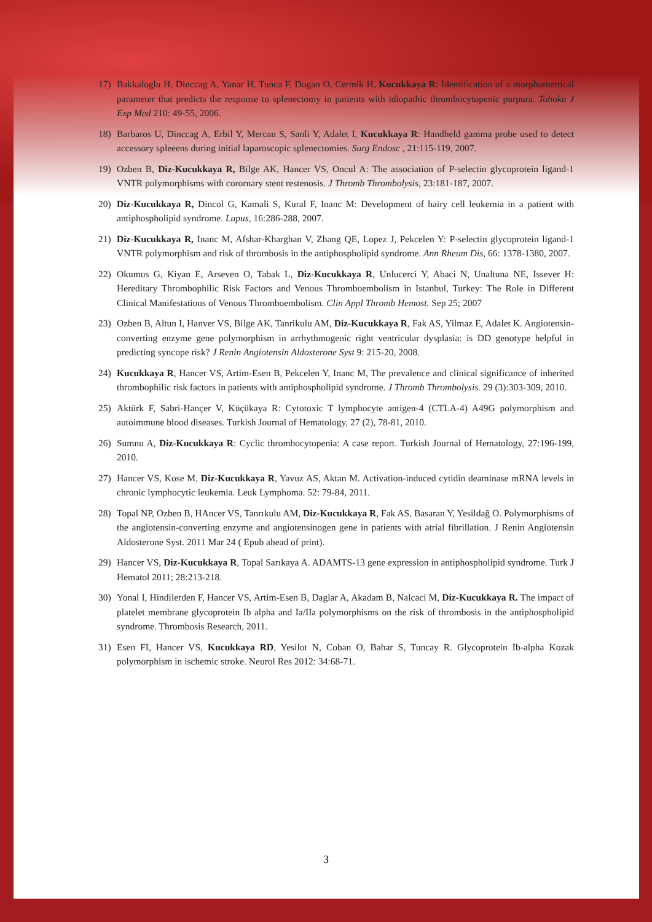17) Bakkaloglu H, Dinccag A, Yanar H, Tunca F, Dogan O, Cermik H, Kucukkaya R: Identification of a morphometrical parameter that predicts the response to splenectomy in patients with idiopathic thrombocytopenic purpura. Tohoku J Exp Med 210: 49-55, 2006.
18) Barbaros U, Dinccag A, Erbil Y, Mercan S, Sanli Y, Adalet I, Kucukkaya R: Handheld gamma probe used to detect accessory spleeens during initial laparoscopic splenectomies. Surg Endosc , 21:115-119, 2007.
19) Ozben B, Diz-Kucukkaya R, Bilge AK, Hancer VS, Oncul A: The association of P-selectin glycoprotein ligand-1 VNTR polymorphisms with corornary stent restenosis. J Thromb Thrombolysis, 23:181-187, 2007.
20) Diz-Kucukkaya R, Dincol G, Kamali S, Kural F, Inanc M: Development of hairy cell leukemia in a patient with antiphospholipid syndrome. Lupus, 16:286-288, 2007.
21) Diz-Kucukkaya R, Inanc M, Afshar-Kharghan V, Zhang QE, Lopez J, Pekcelen Y: P-selectin glycoprotein ligand-1 VNTR polymorphism and risk of thrombosis in the antiphospholipid syndrome. Ann Rheum Dis, 66: 1378-1380, 2007.
22) Okumus G, Kiyan E, Arseven O, Tabak L, Diz-Kucukkaya R, Unlucerci Y, Abaci N, Unaltuna NE, Issever H: Hereditary Thrombophilic Risk Factors and Venous Thromboembolism in Istanbul, Turkey: The Role in Different Clinical Manifestations of Venous Thromboembolism. Clin Appl Thromb Hemost. Sep 25; 2007
23) Ozben B, Altun I, Hanver VS, Bilge AK, Tanrikulu AM, Diz-Kucukkaya R, Fak AS, Yilmaz E, Adalet K. Angiotensin-converting enzyme gene polymorphism in arrhythmogenic right ventricular dysplasia: is DD genotype helpful in predicting syncope risk? J Renin Angiotensin Aldosterone Syst 9: 215-20, 2008.
24) Kucukkaya R, Hancer VS, Artim-Esen B, Pekcelen Y, Inanc M, The prevalence and clinical significance of inherited thrombophilic risk factors in patients with antiphospholipid syndrome. J Thromb Thrombolysis. 29 (3):303-309, 2010.
25) Aktürk F, Sabri-Hançer V, Küçükaya R: Cytotoxic T lymphocyte antigen-4 (CTLA-4) A49G polymorphism and autoimmune blood diseases. Turkish Journal of Hematology, 27 (2), 78-81, 2010.
26) Sumnu A, Diz-Kucukkaya R: Cyclic thrombocytopenia: A case report. Turkish Journal of Hematology, 27:196-199, 2010.
27) Hancer VS, Kose M, Diz-Kucukkaya R, Yavuz AS, Aktan M. Activation-induced cytidin deaminase mRNA levels in chronic lymphocytic leukemia. Leuk Lymphoma. 52: 79-84, 2011.
28) Topal NP, Ozben B, HAncer VS, Tanrıkulu AM, Diz-Kucukkaya R, Fak AS, Basaran Y, Yesildağ O. Polymorphisms of the angiotensin-converting enzyme and angiotensinogen gene in patients with atrial fibrillation. J Renin Angiotensin Aldosterone Syst. 2011 Mar 24 ( Epub ahead of print).
29) Hancer VS, Diz-Kucukkaya R, Topal Sarıkaya A. ADAMTS-13 gene expression in antiphospholipid syndrome. Turk J Hematol 2011; 28:213-218.
30) Yonal I, Hindilerden F, Hancer VS, Artim-Esen B, Daglar A, Akadam B, Nalcaci M, Diz-Kucukkaya R. The impact of platelet membrane glycoprotein Ib alpha and Ia/IIa polymorphisms on the risk of thrombosis in the antiphospholipid syndrome. Thrombosis Research, 2011.
31) Esen FI, Hancer VS, Kucukkaya RD, Yesilot N, Coban O, Bahar S, Tuncay R. Glycoprotein Ib-alpha Kozak polymorphism in ischemic stroke. Neurol Res 2012: 34:68-71.
3